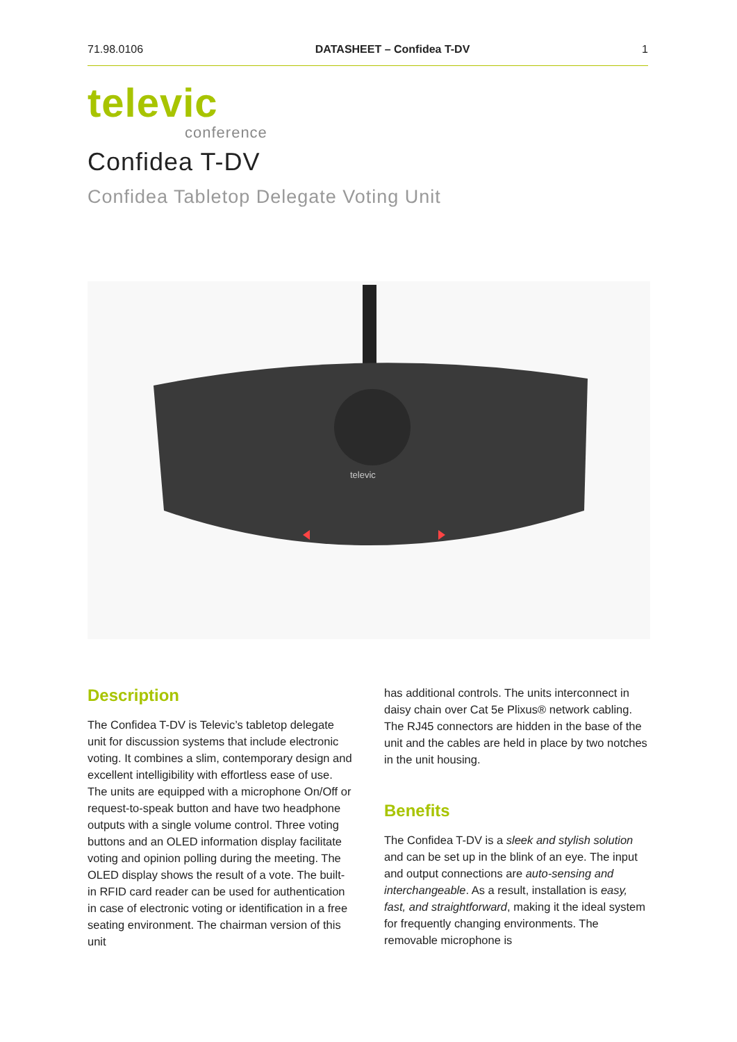71.98.0106 DATASHEET – Confidea T-DV 1
televic
conference
Confidea T-DV
Confidea Tabletop Delegate Voting Unit
televic
Description
The Confidea T-DV is Televic’s tabletop delegate unit for discussion systems that include electronic voting. It combines a slim, contemporary design and excellent intelligibility with effortless ease of use. The units are equipped with a microphone On/Off or request-to-speak button and have two headphone outputs with a single volume control. Three voting buttons and an OLED information display facilitate voting and opinion polling during the meeting. The OLED display shows the result of a vote. The built-in RFID card reader can be used for authentication in case of electronic voting or identification in a free seating environment. The chairman version of this unit
has additional controls. The units interconnect in daisy chain over Cat 5e Plixus® network cabling. The RJ45 connectors are hidden in the base of the unit and the cables are held in place by two notches in the unit housing.
Benefits
The Confidea T-DV is a sleek and stylish solution and can be set up in the blink of an eye. The input and output connections are auto-sensing and interchangeable. As a result, installation is easy, fast, and straightforward, making it the ideal system for frequently changing environments. The removable microphone is